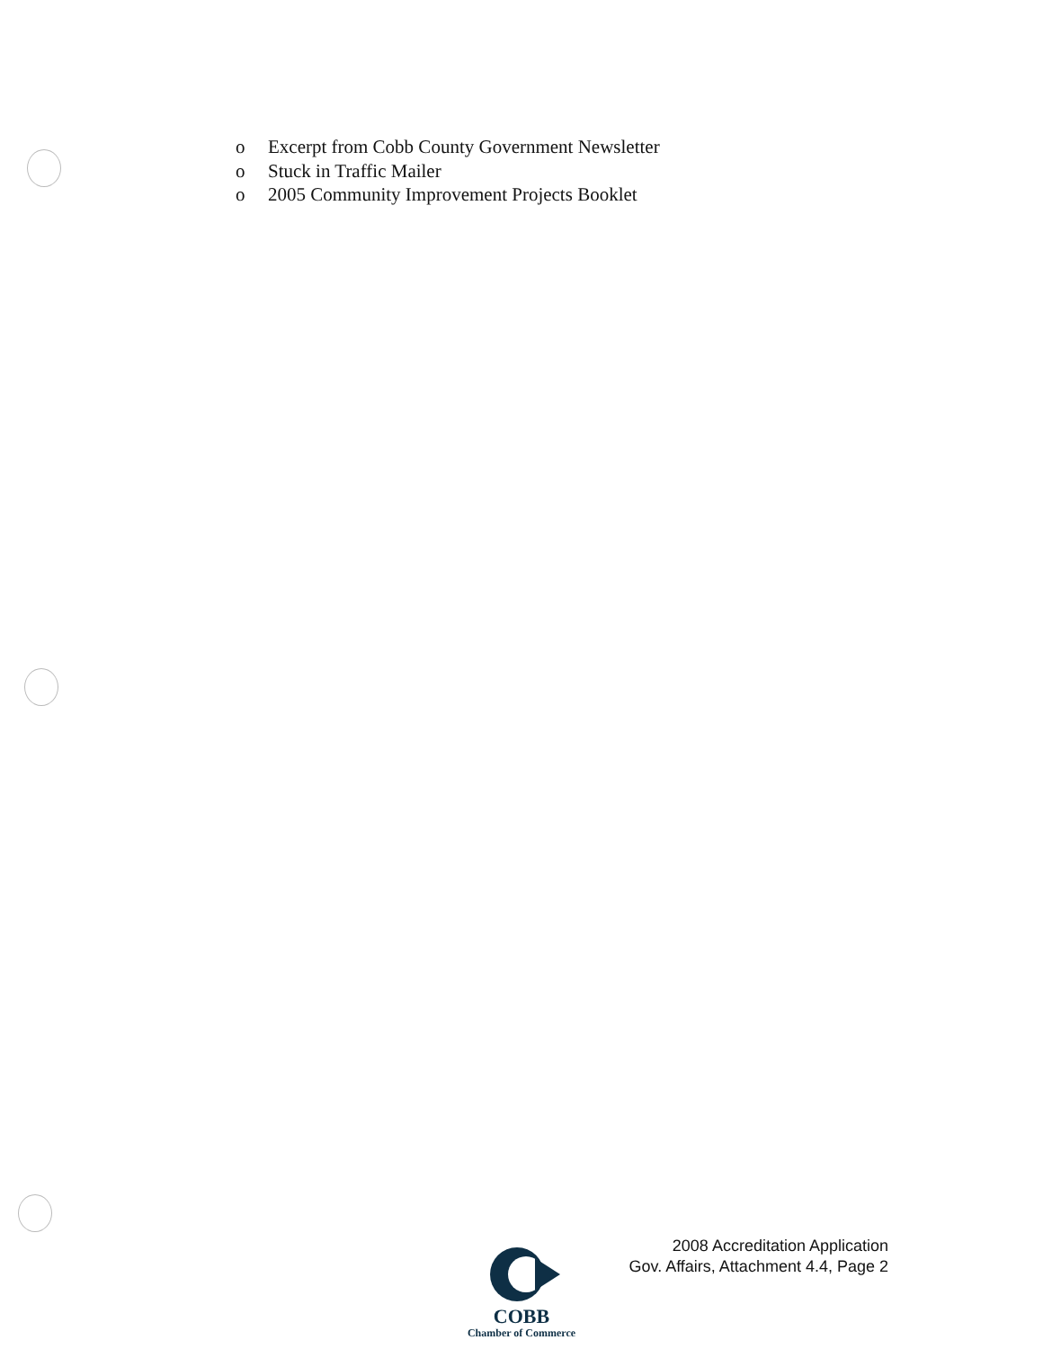o Excerpt from Cobb County Government Newsletter
o Stuck in Traffic Mailer
o 2005 Community Improvement Projects Booklet
2008 Accreditation Application
Gov. Affairs, Attachment 4.4, Page 2
COBB
Chamber of Commerce